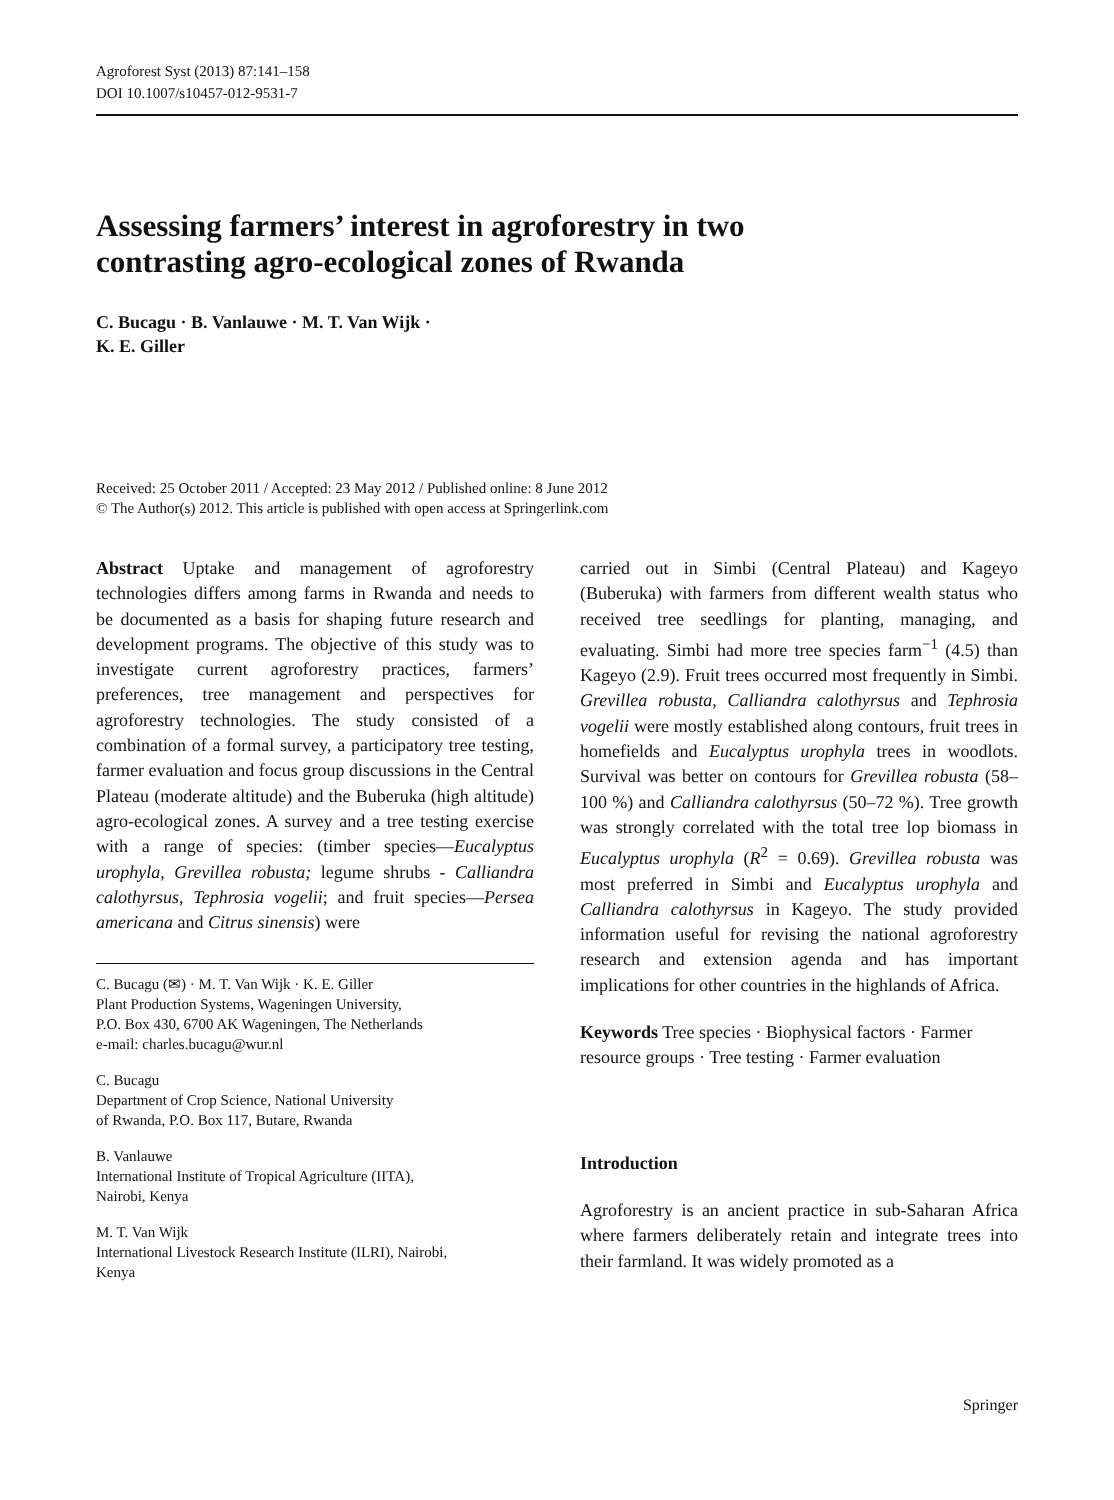Agroforest Syst (2013) 87:141–158
DOI 10.1007/s10457-012-9531-7
Assessing farmers’ interest in agroforestry in two
contrasting agro-ecological zones of Rwanda
C. Bucagu · B. Vanlauwe · M. T. Van Wijk ·
K. E. Giller
Received: 25 October 2011 / Accepted: 23 May 2012 / Published online: 8 June 2012
© The Author(s) 2012. This article is published with open access at Springerlink.com
Abstract Uptake and management of agroforestry technologies differs among farms in Rwanda and needs to be documented as a basis for shaping future research and development programs. The objective of this study was to investigate current agroforestry practices, farmers’ preferences, tree management and perspectives for agroforestry technologies. The study consisted of a combination of a formal survey, a participatory tree testing, farmer evaluation and focus group discussions in the Central Plateau (moderate altitude) and the Buberuka (high altitude) agro-ecological zones. A survey and a tree testing exercise with a range of species: (timber species—Eucalyptus urophyla, Grevillea robusta; legume shrubs - Calliandra calothyrsus, Tephrosia vogelii; and fruit species—Persea americana and Citrus sinensis) were
C. Bucagu (✉) · M. T. Van Wijk · K. E. Giller
Plant Production Systems, Wageningen University,
P.O. Box 430, 6700 AK Wageningen, The Netherlands
e-mail: charles.bucagu@wur.nl
C. Bucagu
Department of Crop Science, National University
of Rwanda, P.O. Box 117, Butare, Rwanda
B. Vanlauwe
International Institute of Tropical Agriculture (IITA),
Nairobi, Kenya
M. T. Van Wijk
International Livestock Research Institute (ILRI), Nairobi,
Kenya
carried out in Simbi (Central Plateau) and Kageyo (Buberuka) with farmers from different wealth status who received tree seedlings for planting, managing, and evaluating. Simbi had more tree species farm<sup>−1</sup> (4.5) than Kageyo (2.9). Fruit trees occurred most frequently in Simbi. Grevillea robusta, Calliandra calothyrsus and Tephrosia vogelii were mostly established along contours, fruit trees in homefields and Eucalyptus urophyla trees in woodlots. Survival was better on contours for Grevillea robusta (58–100 %) and Calliandra calothyrsus (50–72 %). Tree growth was strongly correlated with the total tree lop biomass in Eucalyptus urophyla (R<sup>2</sup> = 0.69). Grevillea robusta was most preferred in Simbi and Eucalyptus urophyla and Calliandra calothyrsus in Kageyo. The study provided information useful for revising the national agroforestry research and extension agenda and has important implications for other countries in the highlands of Africa.
Keywords Tree species · Biophysical factors · Farmer resource groups · Tree testing · Farmer evaluation
Introduction
Agroforestry is an ancient practice in sub-Saharan Africa where farmers deliberately retain and integrate trees into their farmland. It was widely promoted as a
Springer